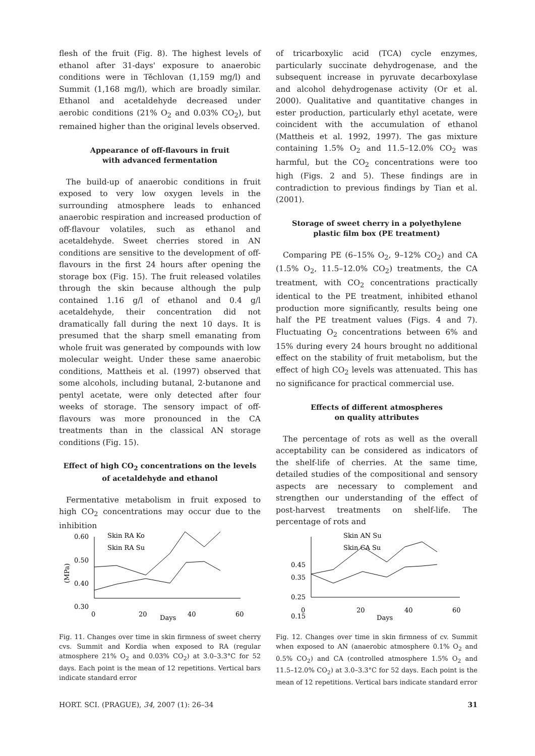flesh of the fruit (Fig. 8). The highest levels of ethanol after 31-days' exposure to anaerobic conditions were in Těchlovan (1,159 mg/l) and Summit (1,168 mg/l), which are broadly similar. Ethanol and acetaldehyde decreased under aerobic conditions (21% O<sub>2</sub> and 0.03% CO<sub>2</sub>), but remained higher than the original levels observed.
Appearance of off-flavours in fruit
with advanced fermentation
The build-up of anaerobic conditions in fruit exposed to very low oxygen levels in the surrounding atmosphere leads to enhanced anaerobic respiration and increased production of off-flavour volatiles, such as ethanol and acetaldehyde. Sweet cherries stored in AN conditions are sensitive to the development of off-flavours in the first 24 hours after opening the storage box (Fig. 15). The fruit released volatiles through the skin because although the pulp contained 1.16 g/l of ethanol and 0.4 g/l acetaldehyde, their concentration did not dramatically fall during the next 10 days. It is presumed that the sharp smell emanating from whole fruit was generated by compounds with low molecular weight. Under these same anaerobic conditions, Mattheis et al. (1997) observed that some alcohols, including butanal, 2-butanone and pentyl acetate, were only detected after four weeks of storage. The sensory impact of off-flavours was more pronounced in the CA treatments than in the classical AN storage conditions (Fig. 15).
Effect of high CO<sub>2</sub> concentrations on the levels
of acetaldehyde and ethanol
Fermentative metabolism in fruit exposed to high CO<sub>2</sub> concentrations may occur due to the inhibition
of tricarboxylic acid (TCA) cycle enzymes, particularly succinate dehydrogenase, and the subsequent increase in pyruvate decarboxylase and alcohol dehydrogenase activity (Or et al. 2000). Qualitative and quantitative changes in ester production, particularly ethyl acetate, were coincident with the accumulation of ethanol (Mattheis et al. 1992, 1997). The gas mixture containing 1.5% O<sub>2</sub> and 11.5–12.0% CO<sub>2</sub> was harmful, but the CO<sub>2</sub> concentrations were too high (Figs. 2 and 5). These findings are in contradiction to previous findings by Tian et al. (2001).
Storage of sweet cherry in a polyethylene
plastic film box (PE treatment)
Comparing PE (6–15% O<sub>2</sub>, 9–12% CO<sub>2</sub>) and CA (1.5% O<sub>2</sub>, 11.5–12.0% CO<sub>2</sub>) treatments, the CA treatment, with CO<sub>2</sub> concentrations practically identical to the PE treatment, inhibited ethanol production more significantly, results being one half the PE treatment values (Figs. 4 and 7). Fluctuating O<sub>2</sub> concentrations between 6% and 15% during every 24 hours brought no additional effect on the stability of fruit metabolism, but the effect of high CO<sub>2</sub> levels was attenuated. This has no significance for practical commercial use.
Effects of different atmospheres
on quality attributes
The percentage of rots as well as the overall acceptability can be considered as indicators of the shelf-life of cherries. At the same time, detailed studies of the compositional and sensory aspects are necessary to complement and strengthen our understanding of the effect of post-harvest treatments on shelf-life. The percentage of rots and
0.60
0.50
0.40
0.30
Skin RA Ko
Skin RA Su
(MPa)
0
20
Days
40
60
Fig. 11. Changes over time in skin firmness of sweet cherry cvs. Summit and Kordia when exposed to RA (regular atmosphere 21% O<sub>2</sub> and 0.03% CO<sub>2</sub>) at 3.0–3.3°C for 52 days. Each point is the mean of 12 repetitions. Vertical bars indicate standard error
0.45
0.35
0.25
0.15
Skin AN Su
Skin CA Su
0
20
Days
40
60
Fig. 12. Changes over time in skin firmness of cv. Summit when exposed to AN (anaerobic atmosphere 0.1% O<sub>2</sub> and 0.5% CO<sub>2</sub>) and CA (controlled atmosphere 1.5% O<sub>2</sub> and 11.5–12.0% CO<sub>2</sub>) at 3.0–3.3°C for 52 days. Each point is the mean of 12 repetitions. Vertical bars indicate standard error
HORT. SCI. (PRAGUE), 34, 2007 (1): 26–34 31